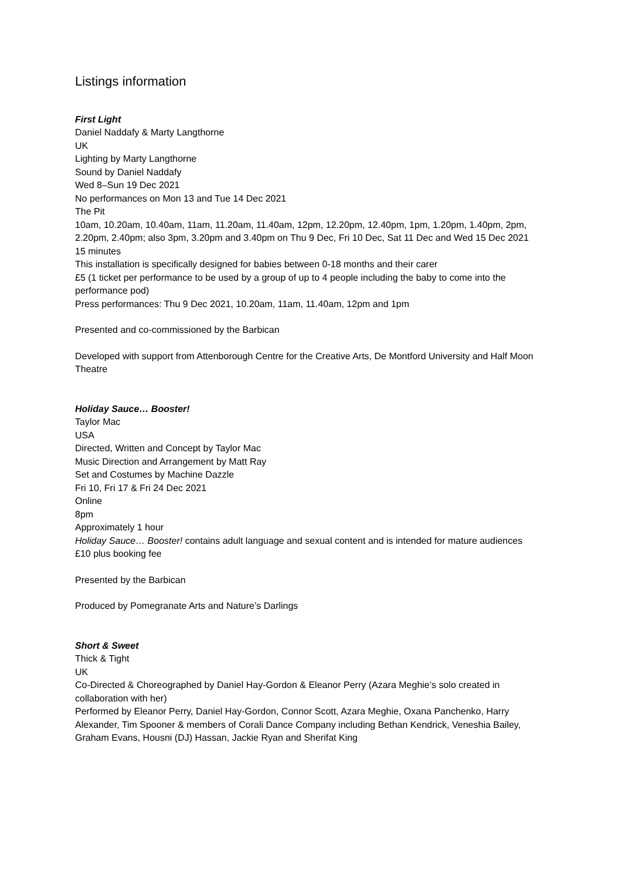Listings information
First Light
Daniel Naddafy & Marty Langthorne
UK
Lighting by Marty Langthorne
Sound by Daniel Naddafy
Wed 8–Sun 19 Dec 2021
No performances on Mon 13 and Tue 14 Dec 2021
The Pit
10am, 10.20am, 10.40am, 11am, 11.20am, 11.40am, 12pm, 12.20pm, 12.40pm, 1pm, 1.20pm, 1.40pm, 2pm, 2.20pm, 2.40pm; also 3pm, 3.20pm and 3.40pm on Thu 9 Dec, Fri 10 Dec, Sat 11 Dec and Wed 15 Dec 2021
15 minutes
This installation is specifically designed for babies between 0-18 months and their carer
£5 (1 ticket per performance to be used by a group of up to 4 people including the baby to come into the performance pod)
Press performances: Thu 9 Dec 2021, 10.20am, 11am, 11.40am, 12pm and 1pm
Presented and co-commissioned by the Barbican
Developed with support from Attenborough Centre for the Creative Arts, De Montford University and Half Moon Theatre
Holiday Sauce… Booster!
Taylor Mac
USA
Directed, Written and Concept by Taylor Mac
Music Direction and Arrangement by Matt Ray
Set and Costumes by Machine Dazzle
Fri 10, Fri 17 & Fri 24 Dec 2021
Online
8pm
Approximately 1 hour
Holiday Sauce… Booster! contains adult language and sexual content and is intended for mature audiences
£10 plus booking fee
Presented by the Barbican
Produced by Pomegranate Arts and Nature’s Darlings
Short & Sweet
Thick & Tight
UK
Co-Directed & Choreographed by Daniel Hay-Gordon & Eleanor Perry (Azara Meghie’s solo created in collaboration with her)
Performed by Eleanor Perry, Daniel Hay-Gordon, Connor Scott, Azara Meghie, Oxana Panchenko, Harry Alexander, Tim Spooner & members of Corali Dance Company including Bethan Kendrick, Veneshia Bailey, Graham Evans, Housni (DJ) Hassan, Jackie Ryan and Sherifat King